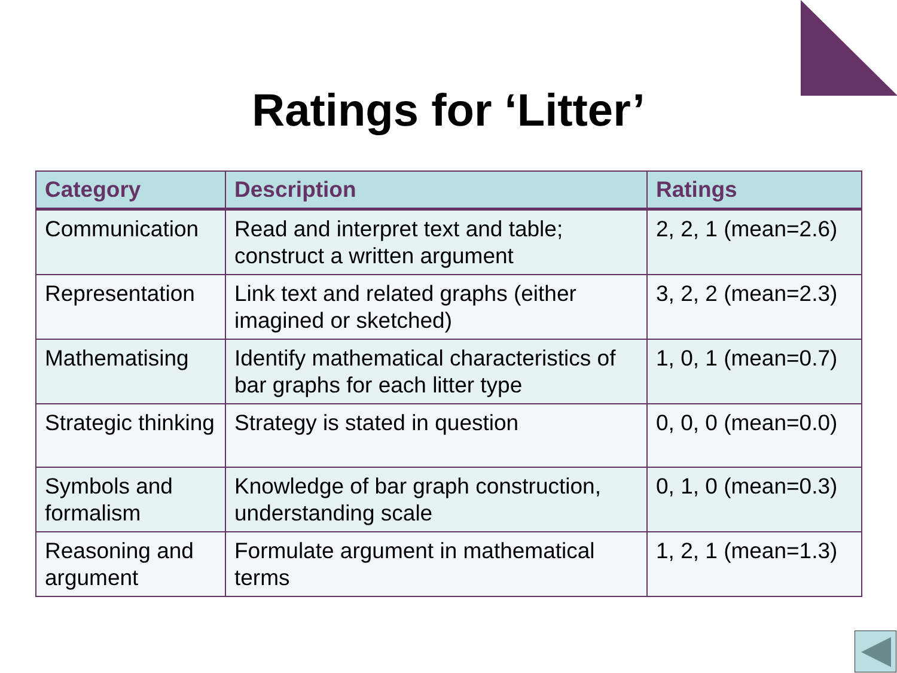Ratings for ‘Litter’
| Category | Description | Ratings |
| --- | --- | --- |
| Communication | Read and interpret text and table; construct a written argument | 2, 2, 1 (mean=2.6) |
| Representation | Link text and related graphs (either imagined or sketched) | 3, 2, 2 (mean=2.3) |
| Mathematising | Identify mathematical characteristics of bar graphs for each litter type | 1, 0, 1 (mean=0.7) |
| Strategic thinking | Strategy is stated in question | 0, 0, 0 (mean=0.0) |
| Symbols and formalism | Knowledge of bar graph construction, understanding scale | 0, 1, 0 (mean=0.3) |
| Reasoning and argument | Formulate argument in mathematical terms | 1, 2, 1 (mean=1.3) |